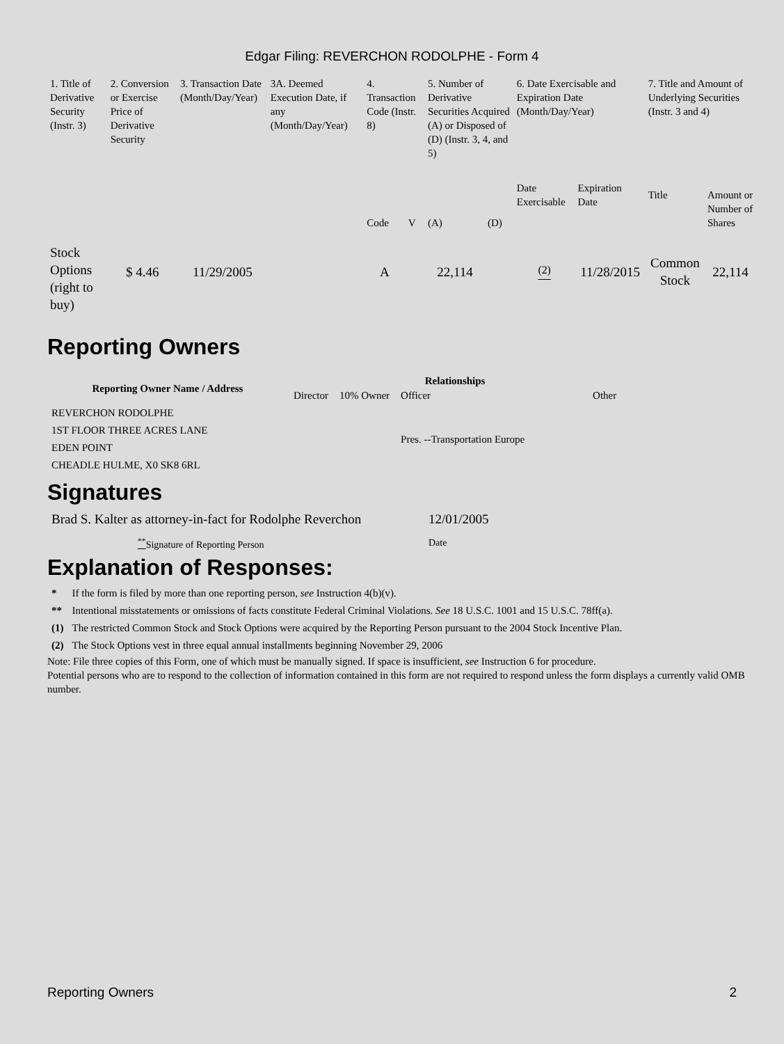Edgar Filing: REVERCHON RODOLPHE - Form 4
| 1. Title of Derivative Security (Instr. 3) | 2. Conversion or Exercise Price of Derivative Security | 3. Transaction Date (Month/Day/Year) | 3A. Deemed Execution Date, if any (Month/Day/Year) | 4. Transaction Code (Instr. 8) | | 5. Number of Derivative Securities Acquired (A) or Disposed of (D) (Instr. 3, 4, and 5) | | 6. Date Exercisable and Expiration Date (Month/Day/Year) | | 7. Title and Amount of Underlying Securities (Instr. 3 and 4) | |
| --- | --- | --- | --- | --- | --- | --- | --- | --- | --- | --- | --- |
| | | | | Code | V | (A) | (D) | Date Exercisable | Expiration Date | Title | Amount or Number of Shares |
| Stock Options (right to buy) | $ 4.46 | 11/29/2005 | | A | | 22,114 | | <sup>(2)</sup> | 11/28/2015 | Common Stock | 22,114 |
Reporting Owners
| Reporting Owner Name / Address | Relationships | | | |
| --- | --- | --- | --- | --- |
| | Director | 10% Owner | Officer | Other |
| REVERCHON RODOLPHE 1ST FLOOR THREE ACRES LANE EDEN POINT CHEADLE HULME, X0 SK8 6RL | | | Pres. --Transportation Europe | |
Signatures
| Brad S. Kalter as attorney-in-fact for Rodolphe Reverchon | 12/01/2005 |
| <sup>**</sup> Signature of Reporting Person | Date |
Explanation of Responses:
| * | If the form is filed by more than one reporting person, see Instruction 4(b)(v). |
| ** | Intentional misstatements or omissions of facts constitute Federal Criminal Violations. See 18 U.S.C. 1001 and 15 U.S.C. 78ff(a). |
| (1) | The restricted Common Stock and Stock Options were acquired by the Reporting Person pursuant to the 2004 Stock Incentive Plan. |
| (2) | The Stock Options vest in three equal annual installments beginning November 29, 2006 |
Note: File three copies of this Form, one of which must be manually signed. If space is insufficient, see Instruction 6 for procedure.
Potential persons who are to respond to the collection of information contained in this form are not required to respond unless the form displays a currently valid OMB number.
Reporting Owners 2